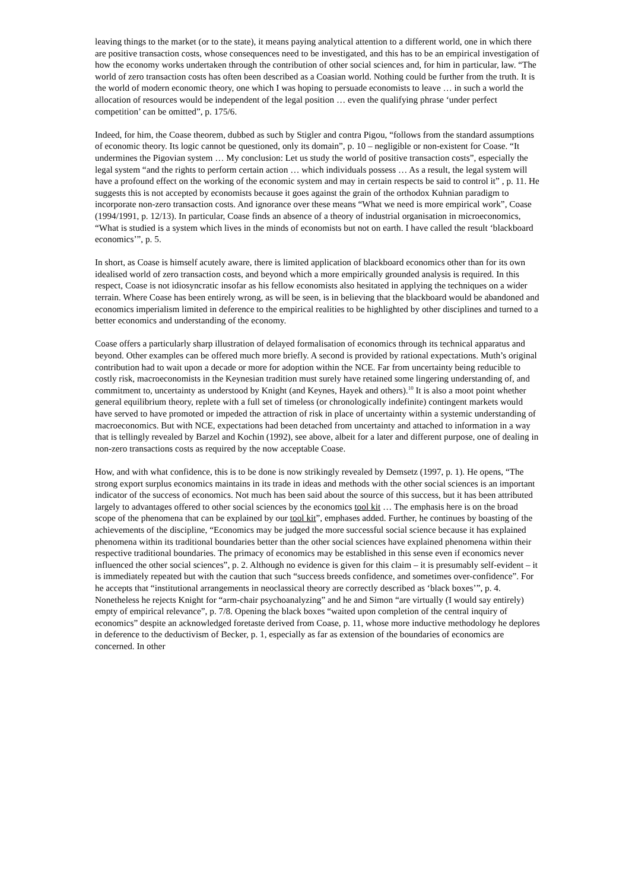leaving things to the market (or to the state), it means paying analytical attention to a different world, one in which there are positive transaction costs, whose consequences need to be investigated, and this has to be an empirical investigation of how the economy works undertaken through the contribution of other social sciences and, for him in particular, law. “The world of zero transaction costs has often been described as a Coasian world. Nothing could be further from the truth. It is the world of modern economic theory, one which I was hoping to persuade economists to leave … in such a world the allocation of resources would be independent of the legal position … even the qualifying phrase ‘under perfect competition’ can be omitted”, p. 175/6.
Indeed, for him, the Coase theorem, dubbed as such by Stigler and contra Pigou, “follows from the standard assumptions of economic theory. Its logic cannot be questioned, only its domain”, p. 10 – negligible or non-existent for Coase. “It undermines the Pigovian system … My conclusion: Let us study the world of positive transaction costs”, especially the legal system “and the rights to perform certain action … which individuals possess … As a result, the legal system will have a profound effect on the working of the economic system and may in certain respects be said to control it” , p. 11. He suggests this is not accepted by economists because it goes against the grain of the orthodox Kuhnian paradigm to incorporate non-zero transaction costs. And ignorance over these means “What we need is more empirical work”, Coase (1994/1991, p. 12/13). In particular, Coase finds an absence of a theory of industrial organisation in microeconomics, “What is studied is a system which lives in the minds of economists but not on earth. I have called the result ‘blackboard economics’”, p. 5.
In short, as Coase is himself acutely aware, there is limited application of blackboard economics other than for its own idealised world of zero transaction costs, and beyond which a more empirically grounded analysis is required. In this respect, Coase is not idiosyncratic insofar as his fellow economists also hesitated in applying the techniques on a wider terrain. Where Coase has been entirely wrong, as will be seen, is in believing that the blackboard would be abandoned and economics imperialism limited in deference to the empirical realities to be highlighted by other disciplines and turned to a better economics and understanding of the economy.
Coase offers a particularly sharp illustration of delayed formalisation of economics through its technical apparatus and beyond. Other examples can be offered much more briefly. A second is provided by rational expectations. Muth’s original contribution had to wait upon a decade or more for adoption within the NCE. Far from uncertainty being reducible to costly risk, macroeconomists in the Keynesian tradition must surely have retained some lingering understanding of, and commitment to, uncertainty as understood by Knight (and Keynes, Hayek and others).<sup>10</sup> It is also a moot point whether general equilibrium theory, replete with a full set of timeless (or chronologically indefinite) contingent markets would have served to have promoted or impeded the attraction of risk in place of uncertainty within a systemic understanding of macroeconomics. But with NCE, expectations had been detached from uncertainty and attached to information in a way that is tellingly revealed by Barzel and Kochin (1992), see above, albeit for a later and different purpose, one of dealing in non-zero transactions costs as required by the now acceptable Coase.
How, and with what confidence, this is to be done is now strikingly revealed by Demsetz (1997, p. 1). He opens, “The strong export surplus economics maintains in its trade in ideas and methods with the other social sciences is an important indicator of the success of economics. Not much has been said about the source of this success, but it has been attributed largely to advantages offered to other social sciences by the economics tool kit … The emphasis here is on the broad scope of the phenomena that can be explained by our tool kit”, emphases added. Further, he continues by boasting of the achievements of the discipline, “Economics may be judged the more successful social science because it has explained phenomena within its traditional boundaries better than the other social sciences have explained phenomena within their respective traditional boundaries. The primacy of economics may be established in this sense even if economics never influenced the other social sciences”, p. 2. Although no evidence is given for this claim – it is presumably self-evident – it is immediately repeated but with the caution that such “success breeds confidence, and sometimes over-confidence”. For he accepts that “institutional arrangements in neoclassical theory are correctly described as ‘black boxes’”, p. 4. Nonetheless he rejects Knight for “arm-chair psychoanalyzing” and he and Simon “are virtually (I would say entirely) empty of empirical relevance”, p. 7/8. Opening the black boxes “waited upon completion of the central inquiry of economics” despite an acknowledged foretaste derived from Coase, p. 11, whose more inductive methodology he deplores in deference to the deductivism of Becker, p. 1, especially as far as extension of the boundaries of economics are concerned. In other